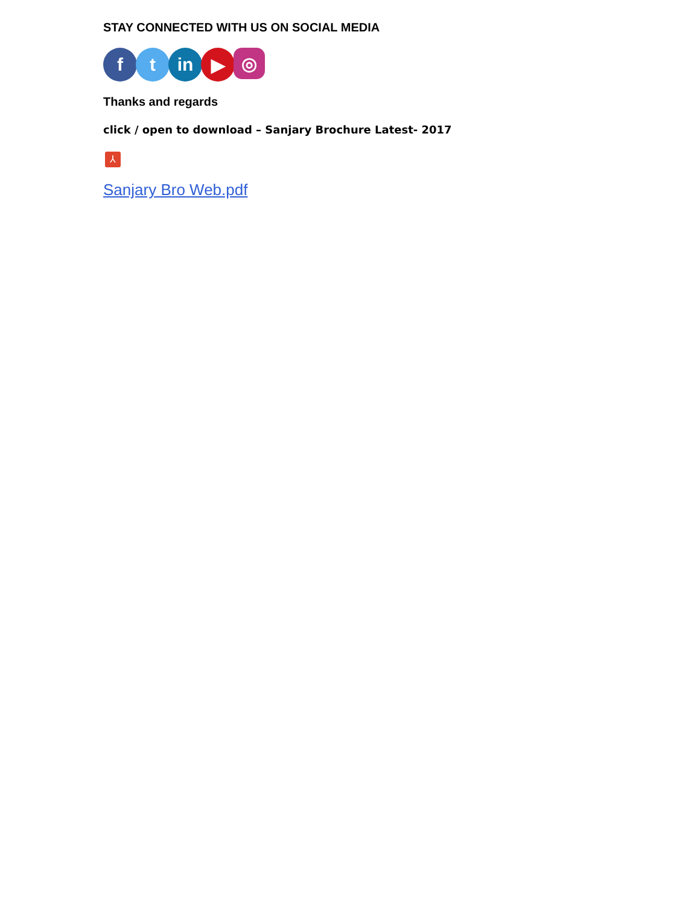STAY CONNECTED WITH US ON SOCIAL MEDIA
f t in ▶
◎
Thanks and regards
click / open to download – Sanjary Brochure Latest- 2017
⅄
Sanjary Bro Web.pdf